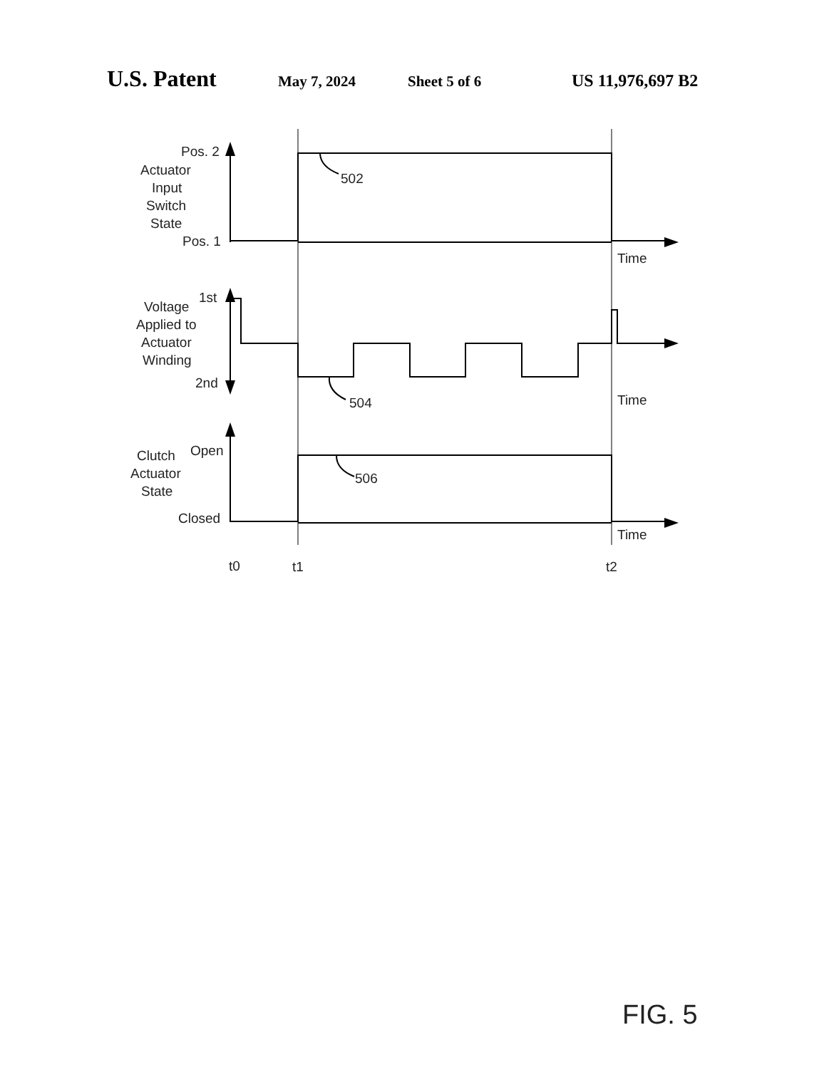U.S. Patent May 7, 2024 Sheet 5 of 6 US 11,976,697 B2
Pos. 2
Actuator
Input
Switch
State
Pos. 1
502
Time
1st
Voltage
Applied to
Actuator
Winding
2nd
504
Time
Clutch
Open
Actuator
State
Closed
506
Time
t0
t1
t2
FIG. 5